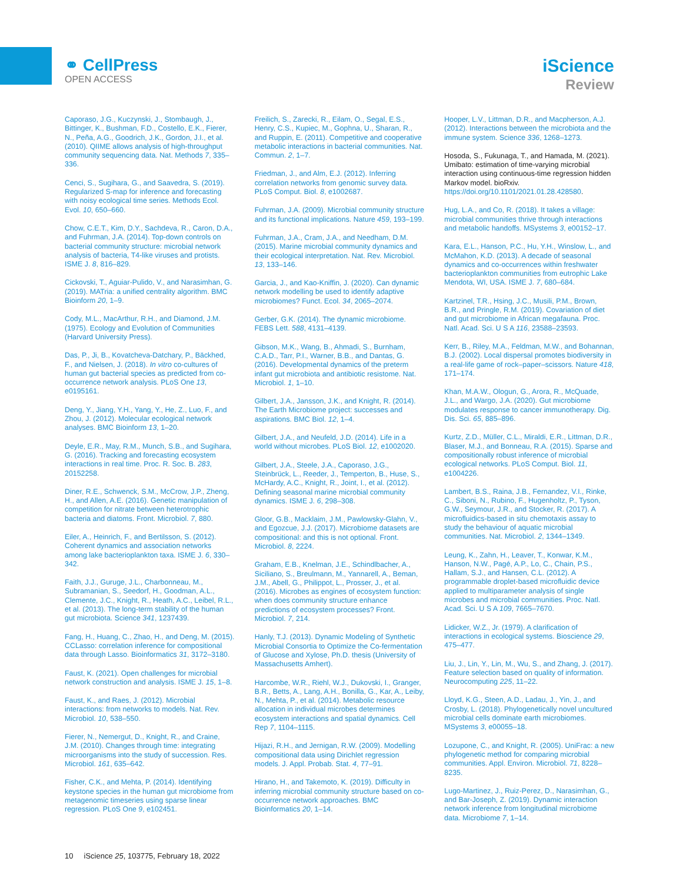⚭ CellPress
OPEN ACCESS
iScience
Review
Caporaso, J.G., Kuczynski, J., Stombaugh, J., Bittinger, K., Bushman, F.D., Costello, E.K., Fierer, N., Peña, A.G., Goodrich, J.K., Gordon, J.I., et al. (2010). QIIME allows analysis of high-throughput community sequencing data. Nat. Methods 7, 335–336.
Cenci, S., Sugihara, G., and Saavedra, S. (2019). Regularized S-map for inference and forecasting with noisy ecological time series. Methods Ecol. Evol. 10, 650–660.
Chow, C.E.T., Kim, D.Y., Sachdeva, R., Caron, D.A., and Fuhrman, J.A. (2014). Top-down controls on bacterial community structure: microbial network analysis of bacteria, T4-like viruses and protists. ISME J. 8, 816–829.
Cickovski, T., Aguiar-Pulido, V., and Narasimhan, G. (2019). MATria: a unified centrality algorithm. BMC Bioinform 20, 1–9.
Cody, M.L., MacArthur, R.H., and Diamond, J.M. (1975). Ecology and Evolution of Communities (Harvard University Press).
Das, P., Ji, B., Kovatcheva-Datchary, P., Bäckhed, F., and Nielsen, J. (2018). In vitro co-cultures of human gut bacterial species as predicted from co-occurrence network analysis. PLoS One 13, e0195161.
Deng, Y., Jiang, Y.H., Yang, Y., He, Z., Luo, F., and Zhou, J. (2012). Molecular ecological network analyses. BMC Bioinform 13, 1–20.
Deyle, E.R., May, R.M., Munch, S.B., and Sugihara, G. (2016). Tracking and forecasting ecosystem interactions in real time. Proc. R. Soc. B. 283, 20152258.
Diner, R.E., Schwenck, S.M., McCrow, J.P., Zheng, H., and Allen, A.E. (2016). Genetic manipulation of competition for nitrate between heterotrophic bacteria and diatoms. Front. Microbiol. 7, 880.
Eiler, A., Heinrich, F., and Bertilsson, S. (2012). Coherent dynamics and association networks among lake bacterioplankton taxa. ISME J. 6, 330–342.
Faith, J.J., Guruge, J.L., Charbonneau, M., Subramanian, S., Seedorf, H., Goodman, A.L., Clemente, J.C., Knight, R., Heath, A.C., Leibel, R.L., et al. (2013). The long-term stability of the human gut microbiota. Science 341, 1237439.
Fang, H., Huang, C., Zhao, H., and Deng, M. (2015). CCLasso: correlation inference for compositional data through Lasso. Bioinformatics 31, 3172–3180.
Faust, K. (2021). Open challenges for microbial network construction and analysis. ISME J. 15, 1–8.
Faust, K., and Raes, J. (2012). Microbial interactions: from networks to models. Nat. Rev. Microbiol. 10, 538–550.
Fierer, N., Nemergut, D., Knight, R., and Craine, J.M. (2010). Changes through time: integrating microorganisms into the study of succession. Res. Microbiol. 161, 635–642.
Fisher, C.K., and Mehta, P. (2014). Identifying keystone species in the human gut microbiome from metagenomic timeseries using sparse linear regression. PLoS One 9, e102451.
Freilich, S., Zarecki, R., Eilam, O., Segal, E.S., Henry, C.S., Kupiec, M., Gophna, U., Sharan, R., and Ruppin, E. (2011). Competitive and cooperative metabolic interactions in bacterial communities. Nat. Commun. 2, 1–7.
Friedman, J., and Alm, E.J. (2012). Inferring correlation networks from genomic survey data. PLoS Comput. Biol. 8, e1002687.
Fuhrman, J.A. (2009). Microbial community structure and its functional implications. Nature 459, 193–199.
Fuhrman, J.A., Cram, J.A., and Needham, D.M. (2015). Marine microbial community dynamics and their ecological interpretation. Nat. Rev. Microbiol. 13, 133–146.
Garcia, J., and Kao-Kniffin, J. (2020). Can dynamic network modelling be used to identify adaptive microbiomes? Funct. Ecol. 34, 2065–2074.
Gerber, G.K. (2014). The dynamic microbiome. FEBS Lett. 588, 4131–4139.
Gibson, M.K., Wang, B., Ahmadi, S., Burnham, C.A.D., Tarr, P.I., Warner, B.B., and Dantas, G. (2016). Developmental dynamics of the preterm infant gut microbiota and antibiotic resistome. Nat. Microbiol. 1, 1–10.
Gilbert, J.A., Jansson, J.K., and Knight, R. (2014). The Earth Microbiome project: successes and aspirations. BMC Biol. 12, 1–4.
Gilbert, J.A., and Neufeld, J.D. (2014). Life in a world without microbes. PLoS Biol. 12, e1002020.
Gilbert, J.A., Steele, J.A., Caporaso, J.G., Steinbrück, L., Reeder, J., Temperton, B., Huse, S., McHardy, A.C., Knight, R., Joint, I., et al. (2012). Defining seasonal marine microbial community dynamics. ISME J. 6, 298–308.
Gloor, G.B., Macklaim, J.M., Pawlowsky-Glahn, V., and Egozcue, J.J. (2017). Microbiome datasets are compositional: and this is not optional. Front. Microbiol. 8, 2224.
Graham, E.B., Knelman, J.E., Schindlbacher, A., Siciliano, S., Breulmann, M., Yannarell, A., Beman, J.M., Abell, G., Philippot, L., Prosser, J., et al. (2016). Microbes as engines of ecosystem function: when does community structure enhance predictions of ecosystem processes? Front. Microbiol. 7, 214.
Hanly, T.J. (2013). Dynamic Modeling of Synthetic Microbial Consortia to Optimize the Co-fermentation of Glucose and Xylose, Ph.D. thesis (University of Massachusetts Amhert).
Harcombe, W.R., Riehl, W.J., Dukovski, I., Granger, B.R., Betts, A., Lang, A.H., Bonilla, G., Kar, A., Leiby, N., Mehta, P., et al. (2014). Metabolic resource allocation in individual microbes determines ecosystem interactions and spatial dynamics. Cell Rep 7, 1104–1115.
Hijazi, R.H., and Jernigan, R.W. (2009). Modelling compositional data using Dirichlet regression models. J. Appl. Probab. Stat. 4, 77–91.
Hirano, H., and Takemoto, K. (2019). Difficulty in inferring microbial community structure based on co-occurrence network approaches. BMC Bioinformatics 20, 1–14.
Hooper, L.V., Littman, D.R., and Macpherson, A.J. (2012). Interactions between the microbiota and the immune system. Science 336, 1268–1273.
Hosoda, S., Fukunaga, T., and Hamada, M. (2021). Umibato: estimation of time-varying microbial interaction using continuous-time regression hidden Markov model. bioRxiv. https://doi.org/10.1101/2021.01.28.428580.
Hug, L.A., and Co, R. (2018). It takes a village: microbial communities thrive through interactions and metabolic handoffs. MSystems 3, e00152–17.
Kara, E.L., Hanson, P.C., Hu, Y.H., Winslow, L., and McMahon, K.D. (2013). A decade of seasonal dynamics and co-occurrences within freshwater bacterioplankton communities from eutrophic Lake Mendota, WI, USA. ISME J. 7, 680–684.
Kartzinel, T.R., Hsing, J.C., Musili, P.M., Brown, B.R., and Pringle, R.M. (2019). Covariation of diet and gut microbiome in African megafauna. Proc. Natl. Acad. Sci. U S A 116, 23588–23593.
Kerr, B., Riley, M.A., Feldman, M.W., and Bohannan, B.J. (2002). Local dispersal promotes biodiversity in a real-life game of rock–paper–scissors. Nature 418, 171–174.
Khan, M.A.W., Ologun, G., Arora, R., McQuade, J.L., and Wargo, J.A. (2020). Gut microbiome modulates response to cancer immunotherapy. Dig. Dis. Sci. 65, 885–896.
Kurtz, Z.D., Müller, C.L., Miraldi, E.R., Littman, D.R., Blaser, M.J., and Bonneau, R.A. (2015). Sparse and compositionally robust inference of microbial ecological networks. PLoS Comput. Biol. 11, e1004226.
Lambert, B.S., Raina, J.B., Fernandez, V.I., Rinke, C., Siboni, N., Rubino, F., Hugenholtz, P., Tyson, G.W., Seymour, J.R., and Stocker, R. (2017). A microfluidics-based in situ chemotaxis assay to study the behaviour of aquatic microbial communities. Nat. Microbiol. 2, 1344–1349.
Leung, K., Zahn, H., Leaver, T., Konwar, K.M., Hanson, N.W., Pagé, A.P., Lo, C., Chain, P.S., Hallam, S.J., and Hansen, C.L. (2012). A programmable droplet-based microfluidic device applied to multiparameter analysis of single microbes and microbial communities. Proc. Natl. Acad. Sci. U S A 109, 7665–7670.
Lidicker, W.Z., Jr. (1979). A clarification of interactions in ecological systems. Bioscience 29, 475–477.
Liu, J., Lin, Y., Lin, M., Wu, S., and Zhang, J. (2017). Feature selection based on quality of information. Neurocomputing 225, 11–22.
Lloyd, K.G., Steen, A.D., Ladau, J., Yin, J., and Crosby, L. (2018). Phylogenetically novel uncultured microbial cells dominate earth microbiomes. MSystems 3, e00055–18.
Lozupone, C., and Knight, R. (2005). UniFrac: a new phylogenetic method for comparing microbial communities. Appl. Environ. Microbiol. 71, 8228–8235.
Lugo-Martinez, J., Ruiz-Perez, D., Narasimhan, G., and Bar-Joseph, Z. (2019). Dynamic interaction network inference from longitudinal microbiome data. Microbiome 7, 1–14.
10 iScience 25, 103775, February 18, 2022